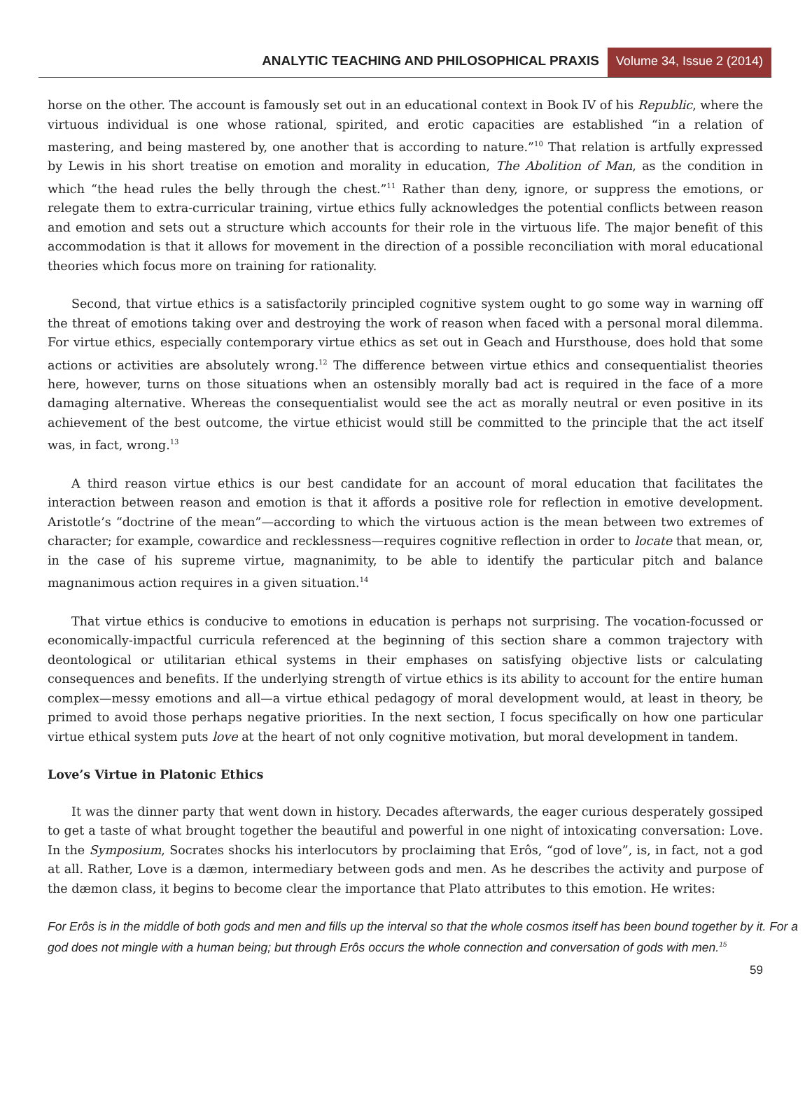ANALYTIC TEACHING AND PHILOSOPHICAL PRAXIS
Volume 34, Issue 2 (2014)
horse on the other. The account is famously set out in an educational context in Book IV of his Republic, where the virtuous individual is one whose rational, spirited, and erotic capacities are established “in a relation of mastering, and being mastered by, one another that is according to nature.”<sup>10</sup> That relation is artfully expressed by Lewis in his short treatise on emotion and morality in education, The Abolition of Man, as the condition in which “the head rules the belly through the chest.”<sup>11</sup> Rather than deny, ignore, or suppress the emotions, or relegate them to extra-curricular training, virtue ethics fully acknowledges the potential conflicts between reason and emotion and sets out a structure which accounts for their role in the virtuous life. The major benefit of this accommodation is that it allows for movement in the direction of a possible reconciliation with moral educational theories which focus more on training for rationality.
Second, that virtue ethics is a satisfactorily principled cognitive system ought to go some way in warning off the threat of emotions taking over and destroying the work of reason when faced with a personal moral dilemma. For virtue ethics, especially contemporary virtue ethics as set out in Geach and Hursthouse, does hold that some actions or activities are absolutely wrong.<sup>12</sup> The difference between virtue ethics and consequentialist theories here, however, turns on those situations when an ostensibly morally bad act is required in the face of a more damaging alternative. Whereas the consequentialist would see the act as morally neutral or even positive in its achievement of the best outcome, the virtue ethicist would still be committed to the principle that the act itself was, in fact, wrong.<sup>13</sup>
A third reason virtue ethics is our best candidate for an account of moral education that facilitates the interaction between reason and emotion is that it affords a positive role for reflection in emotive development. Aristotle’s “doctrine of the mean”—according to which the virtuous action is the mean between two extremes of character; for example, cowardice and recklessness—requires cognitive reflection in order to locate that mean, or, in the case of his supreme virtue, magnanimity, to be able to identify the particular pitch and balance magnanimous action requires in a given situation.<sup>14</sup>
That virtue ethics is conducive to emotions in education is perhaps not surprising. The vocation-focussed or economically-impactful curricula referenced at the beginning of this section share a common trajectory with deontological or utilitarian ethical systems in their emphases on satisfying objective lists or calculating consequences and benefits. If the underlying strength of virtue ethics is its ability to account for the entire human complex—messy emotions and all—a virtue ethical pedagogy of moral development would, at least in theory, be primed to avoid those perhaps negative priorities. In the next section, I focus specifically on how one particular virtue ethical system puts love at the heart of not only cognitive motivation, but moral development in tandem.
Love’s Virtue in Platonic Ethics
It was the dinner party that went down in history. Decades afterwards, the eager curious desperately gossiped to get a taste of what brought together the beautiful and powerful in one night of intoxicating conversation: Love. In the Symposium, Socrates shocks his interlocutors by proclaiming that Erôs, “god of love”, is, in fact, not a god at all. Rather, Love is a dæmon, intermediary between gods and men. As he describes the activity and purpose of the dæmon class, it begins to become clear the importance that Plato attributes to this emotion. He writes:
For Erôs is in the middle of both gods and men and fills up the interval so that the whole cosmos itself has been bound together by it. For a god does not mingle with a human being; but through Erôs occurs the whole connection and conversation of gods with men.<sup>15</sup>
59